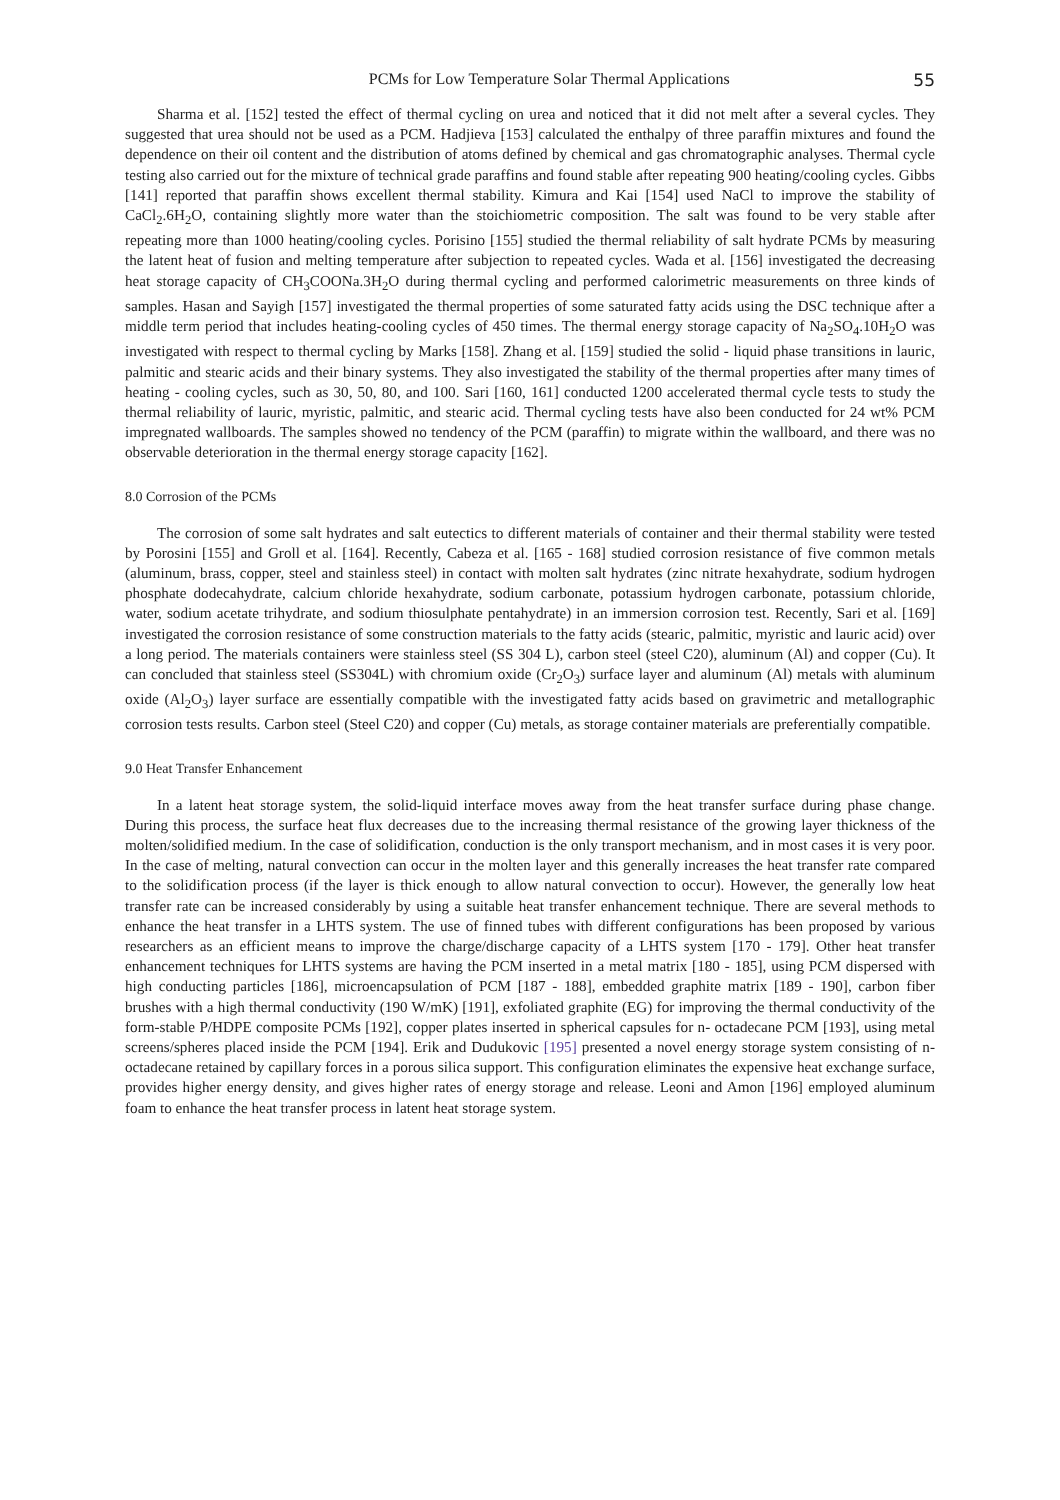PCMs for Low Temperature Solar Thermal Applications 55
Sharma et al. [152] tested the effect of thermal cycling on urea and noticed that it did not melt after a several cycles. They suggested that urea should not be used as a PCM. Hadjieva [153] calculated the enthalpy of three paraffin mixtures and found the dependence on their oil content and the distribution of atoms defined by chemical and gas chromatographic analyses. Thermal cycle testing also carried out for the mixture of technical grade paraffins and found stable after repeating 900 heating/cooling cycles. Gibbs [141] reported that paraffin shows excellent thermal stability. Kimura and Kai [154] used NaCl to improve the stability of CaCl<sub>2</sub>.6H<sub>2</sub>O, containing slightly more water than the stoichiometric composition. The salt was found to be very stable after repeating more than 1000 heating/cooling cycles. Porisino [155] studied the thermal reliability of salt hydrate PCMs by measuring the latent heat of fusion and melting temperature after subjection to repeated cycles. Wada et al. [156] investigated the decreasing heat storage capacity of CH<sub>3</sub>COONa.3H<sub>2</sub>O during thermal cycling and performed calorimetric measurements on three kinds of samples. Hasan and Sayigh [157] investigated the thermal properties of some saturated fatty acids using the DSC technique after a middle term period that includes heating-cooling cycles of 450 times. The thermal energy storage capacity of Na<sub>2</sub>SO<sub>4</sub>.10H<sub>2</sub>O was investigated with respect to thermal cycling by Marks [158]. Zhang et al. [159] studied the solid - liquid phase transitions in lauric, palmitic and stearic acids and their binary systems. They also investigated the stability of the thermal properties after many times of heating - cooling cycles, such as 30, 50, 80, and 100. Sari [160, 161] conducted 1200 accelerated thermal cycle tests to study the thermal reliability of lauric, myristic, palmitic, and stearic acid. Thermal cycling tests have also been conducted for 24 wt% PCM impregnated wallboards. The samples showed no tendency of the PCM (paraffin) to migrate within the wallboard, and there was no observable deterioration in the thermal energy storage capacity [162].
8.0 Corrosion of the PCMs
The corrosion of some salt hydrates and salt eutectics to different materials of container and their thermal stability were tested by Porosini [155] and Groll et al. [164]. Recently, Cabeza et al. [165 - 168] studied corrosion resistance of five common metals (aluminum, brass, copper, steel and stainless steel) in contact with molten salt hydrates (zinc nitrate hexahydrate, sodium hydrogen phosphate dodecahydrate, calcium chloride hexahydrate, sodium carbonate, potassium hydrogen carbonate, potassium chloride, water, sodium acetate trihydrate, and sodium thiosulphate pentahydrate) in an immersion corrosion test. Recently, Sari et al. [169] investigated the corrosion resistance of some construction materials to the fatty acids (stearic, palmitic, myristic and lauric acid) over a long period. The materials containers were stainless steel (SS 304 L), carbon steel (steel C20), aluminum (Al) and copper (Cu). It can concluded that stainless steel (SS304L) with chromium oxide (Cr<sub>2</sub>O<sub>3</sub>) surface layer and aluminum (Al) metals with aluminum oxide (Al<sub>2</sub>O<sub>3</sub>) layer surface are essentially compatible with the investigated fatty acids based on gravimetric and metallographic corrosion tests results. Carbon steel (Steel C20) and copper (Cu) metals, as storage container materials are preferentially compatible.
9.0 Heat Transfer Enhancement
In a latent heat storage system, the solid-liquid interface moves away from the heat transfer surface during phase change. During this process, the surface heat flux decreases due to the increasing thermal resistance of the growing layer thickness of the molten/solidified medium. In the case of solidification, conduction is the only transport mechanism, and in most cases it is very poor. In the case of melting, natural convection can occur in the molten layer and this generally increases the heat transfer rate compared to the solidification process (if the layer is thick enough to allow natural convection to occur). However, the generally low heat transfer rate can be increased considerably by using a suitable heat transfer enhancement technique. There are several methods to enhance the heat transfer in a LHTS system. The use of finned tubes with different configurations has been proposed by various researchers as an efficient means to improve the charge/discharge capacity of a LHTS system [170 - 179]. Other heat transfer enhancement techniques for LHTS systems are having the PCM inserted in a metal matrix [180 - 185], using PCM dispersed with high conducting particles [186], microencapsulation of PCM [187 - 188], embedded graphite matrix [189 - 190], carbon fiber brushes with a high thermal conductivity (190 W/mK) [191], exfoliated graphite (EG) for improving the thermal conductivity of the form-stable P/HDPE composite PCMs [192], copper plates inserted in spherical capsules for n- octadecane PCM [193], using metal screens/spheres placed inside the PCM [194]. Erik and Dudukovic [195] presented a novel energy storage system consisting of n-octadecane retained by capillary forces in a porous silica support. This configuration eliminates the expensive heat exchange surface, provides higher energy density, and gives higher rates of energy storage and release. Leoni and Amon [196] employed aluminum foam to enhance the heat transfer process in latent heat storage system.